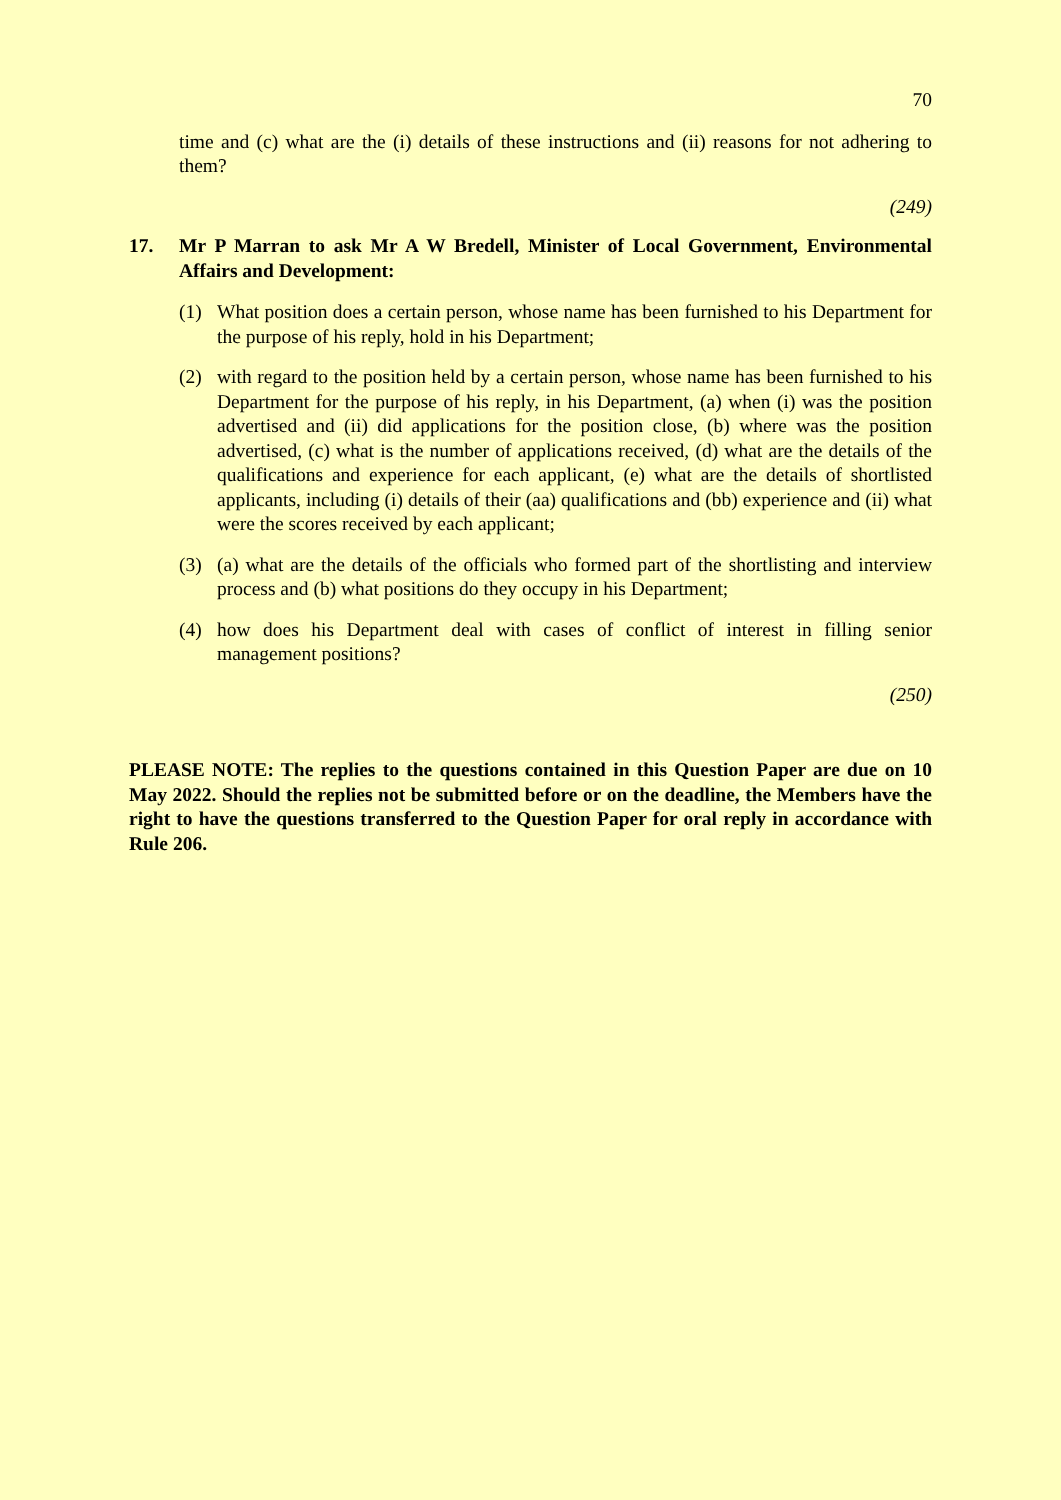70
time and (c) what are the (i) details of these instructions and (ii) reasons for not adhering to them?
(249)
17. Mr P Marran to ask Mr A W Bredell, Minister of Local Government, Environmental Affairs and Development:
(1) What position does a certain person, whose name has been furnished to his Department for the purpose of his reply, hold in his Department;
(2) with regard to the position held by a certain person, whose name has been furnished to his Department for the purpose of his reply, in his Department, (a) when (i) was the position advertised and (ii) did applications for the position close, (b) where was the position advertised, (c) what is the number of applications received, (d) what are the details of the qualifications and experience for each applicant, (e) what are the details of shortlisted applicants, including (i) details of their (aa) qualifications and (bb) experience and (ii) what were the scores received by each applicant;
(3) (a) what are the details of the officials who formed part of the shortlisting and interview process and (b) what positions do they occupy in his Department;
(4) how does his Department deal with cases of conflict of interest in filling senior management positions?
(250)
PLEASE NOTE: The replies to the questions contained in this Question Paper are due on 10 May 2022. Should the replies not be submitted before or on the deadline, the Members have the right to have the questions transferred to the Question Paper for oral reply in accordance with Rule 206.